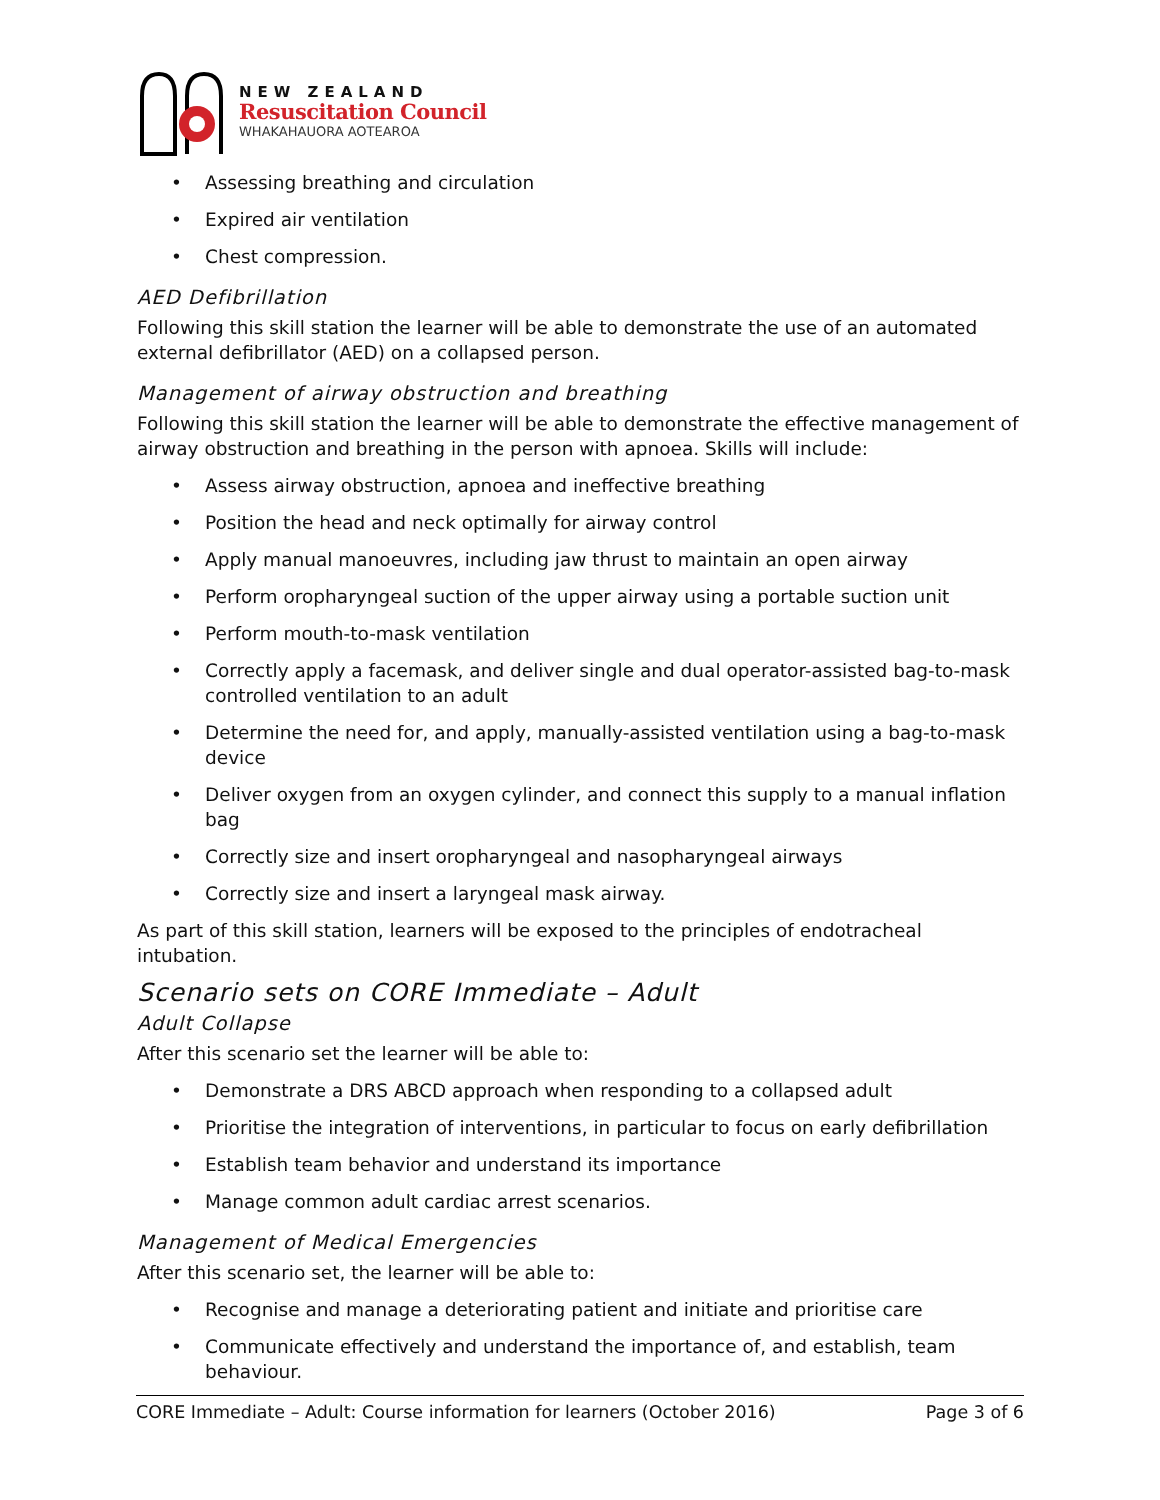NEW ZEALAND
Resuscitation Council
WHAKAHAUORA AOTEAROA
• Assessing breathing and circulation
• Expired air ventilation
• Chest compression.
AED Defibrillation
Following this skill station the learner will be able to demonstrate the use of an automated external defibrillator (AED) on a collapsed person.
Management of airway obstruction and breathing
Following this skill station the learner will be able to demonstrate the effective management of airway obstruction and breathing in the person with apnoea. Skills will include:
• Assess airway obstruction, apnoea and ineffective breathing
• Position the head and neck optimally for airway control
• Apply manual manoeuvres, including jaw thrust to maintain an open airway
• Perform oropharyngeal suction of the upper airway using a portable suction unit
• Perform mouth-to-mask ventilation
• Correctly apply a facemask, and deliver single and dual operator-assisted bag-to-mask controlled ventilation to an adult
• Determine the need for, and apply, manually-assisted ventilation using a bag-to-mask device
• Deliver oxygen from an oxygen cylinder, and connect this supply to a manual inflation bag
• Correctly size and insert oropharyngeal and nasopharyngeal airways
• Correctly size and insert a laryngeal mask airway.
As part of this skill station, learners will be exposed to the principles of endotracheal intubation.
Scenario sets on CORE Immediate – Adult
Adult Collapse
After this scenario set the learner will be able to:
• Demonstrate a DRS ABCD approach when responding to a collapsed adult
• Prioritise the integration of interventions, in particular to focus on early defibrillation
• Establish team behavior and understand its importance
• Manage common adult cardiac arrest scenarios.
Management of Medical Emergencies
After this scenario set, the learner will be able to:
• Recognise and manage a deteriorating patient and initiate and prioritise care
• Communicate effectively and understand the importance of, and establish, team behaviour.
CORE Immediate – Adult: Course information for learners (October 2016) Page 3 of 6